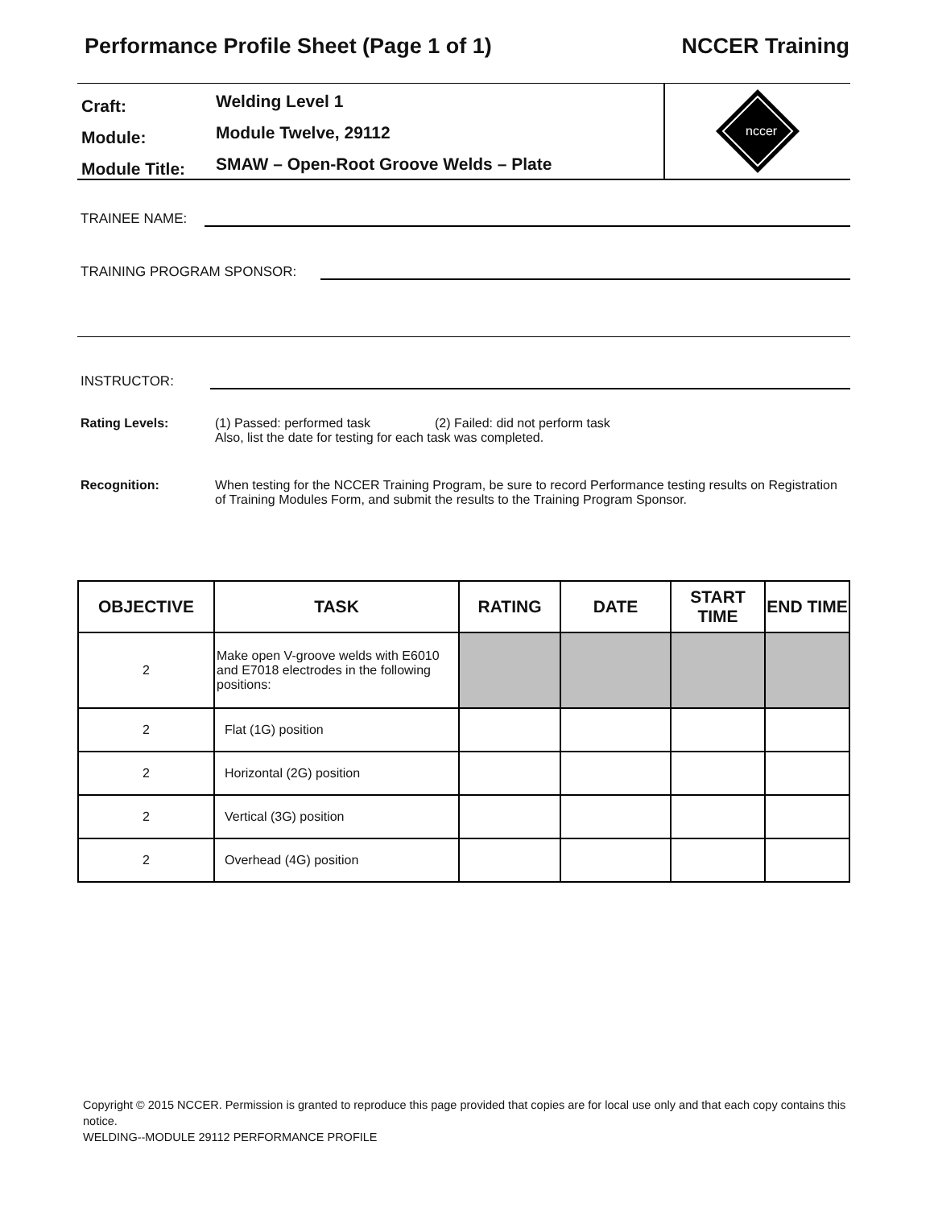Performance Profile Sheet (Page 1 of 1) NCCER Training
Craft: Welding Level 1
Module: Module Twelve, 29112
Module Title: SMAW – Open-Root Groove Welds – Plate
nccer
TRAINEE NAME:
TRAINING PROGRAM SPONSOR:
INSTRUCTOR:
Rating Levels: (1) Passed: performed task (2) Failed: did not perform task
Also, list the date for testing for each task was completed.
Recognition: When testing for the NCCER Training Program, be sure to record Performance testing results on Registration of Training Modules Form, and submit the results to the Training Program Sponsor.
| OBJECTIVE | TASK | RATING | DATE | START TIME | END TIME |
| --- | --- | --- | --- | --- | --- |
| 2 | Make open V-groove welds with E6010 and E7018 electrodes in the following positions: | | | | |
| 2 | Flat (1G) position | | | | |
| 2 | Horizontal (2G) position | | | | |
| 2 | Vertical (3G) position | | | | |
| 2 | Overhead (4G) position | | | | |
Copyright © 2015 NCCER. Permission is granted to reproduce this page provided that copies are for local use only and that each copy contains this notice.
WELDING--MODULE 29112 PERFORMANCE PROFILE